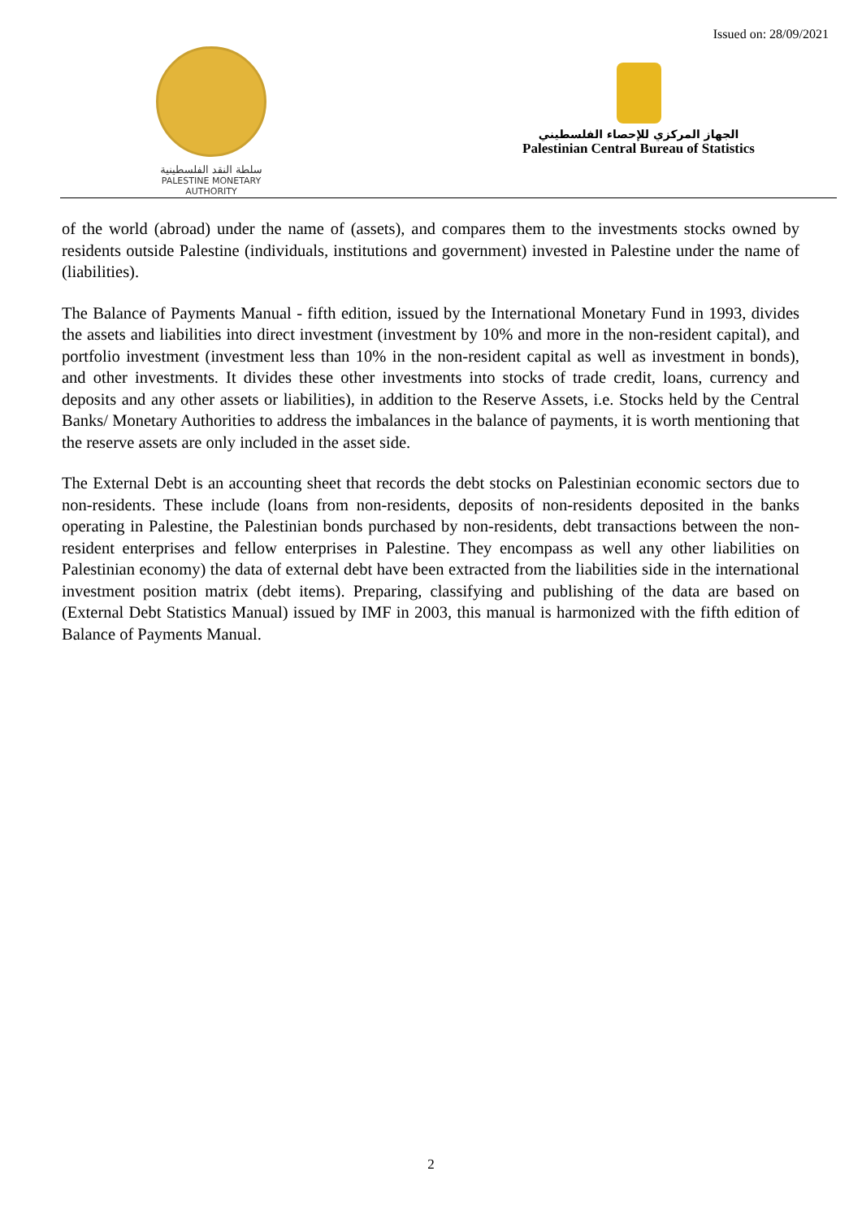Issued on: 28/09/2021
سلطة النقد الفلسطينية
PALESTINE MONETARY AUTHORITY
الجهاز المركزي للإحصاء الفلسطيني
Palestinian Central Bureau of Statistics
of the world (abroad) under the name of (assets), and compares them to the investments stocks owned by residents outside Palestine (individuals, institutions and government) invested in Palestine under the name of (liabilities).
The Balance of Payments Manual - fifth edition, issued by the International Monetary Fund in 1993, divides the assets and liabilities into direct investment (investment by 10% and more in the non-resident capital), and portfolio investment (investment less than 10% in the non-resident capital as well as investment in bonds), and other investments. It divides these other investments into stocks of trade credit, loans, currency and deposits and any other assets or liabilities), in addition to the Reserve Assets, i.e. Stocks held by the Central Banks/ Monetary Authorities to address the imbalances in the balance of payments, it is worth mentioning that the reserve assets are only included in the asset side.
The External Debt is an accounting sheet that records the debt stocks on Palestinian economic sectors due to non-residents. These include (loans from non-residents, deposits of non-residents deposited in the banks operating in Palestine, the Palestinian bonds purchased by non-residents, debt transactions between the non-resident enterprises and fellow enterprises in Palestine. They encompass as well any other liabilities on Palestinian economy) the data of external debt have been extracted from the liabilities side in the international investment position matrix (debt items). Preparing, classifying and publishing of the data are based on (External Debt Statistics Manual) issued by IMF in 2003, this manual is harmonized with the fifth edition of Balance of Payments Manual.
2